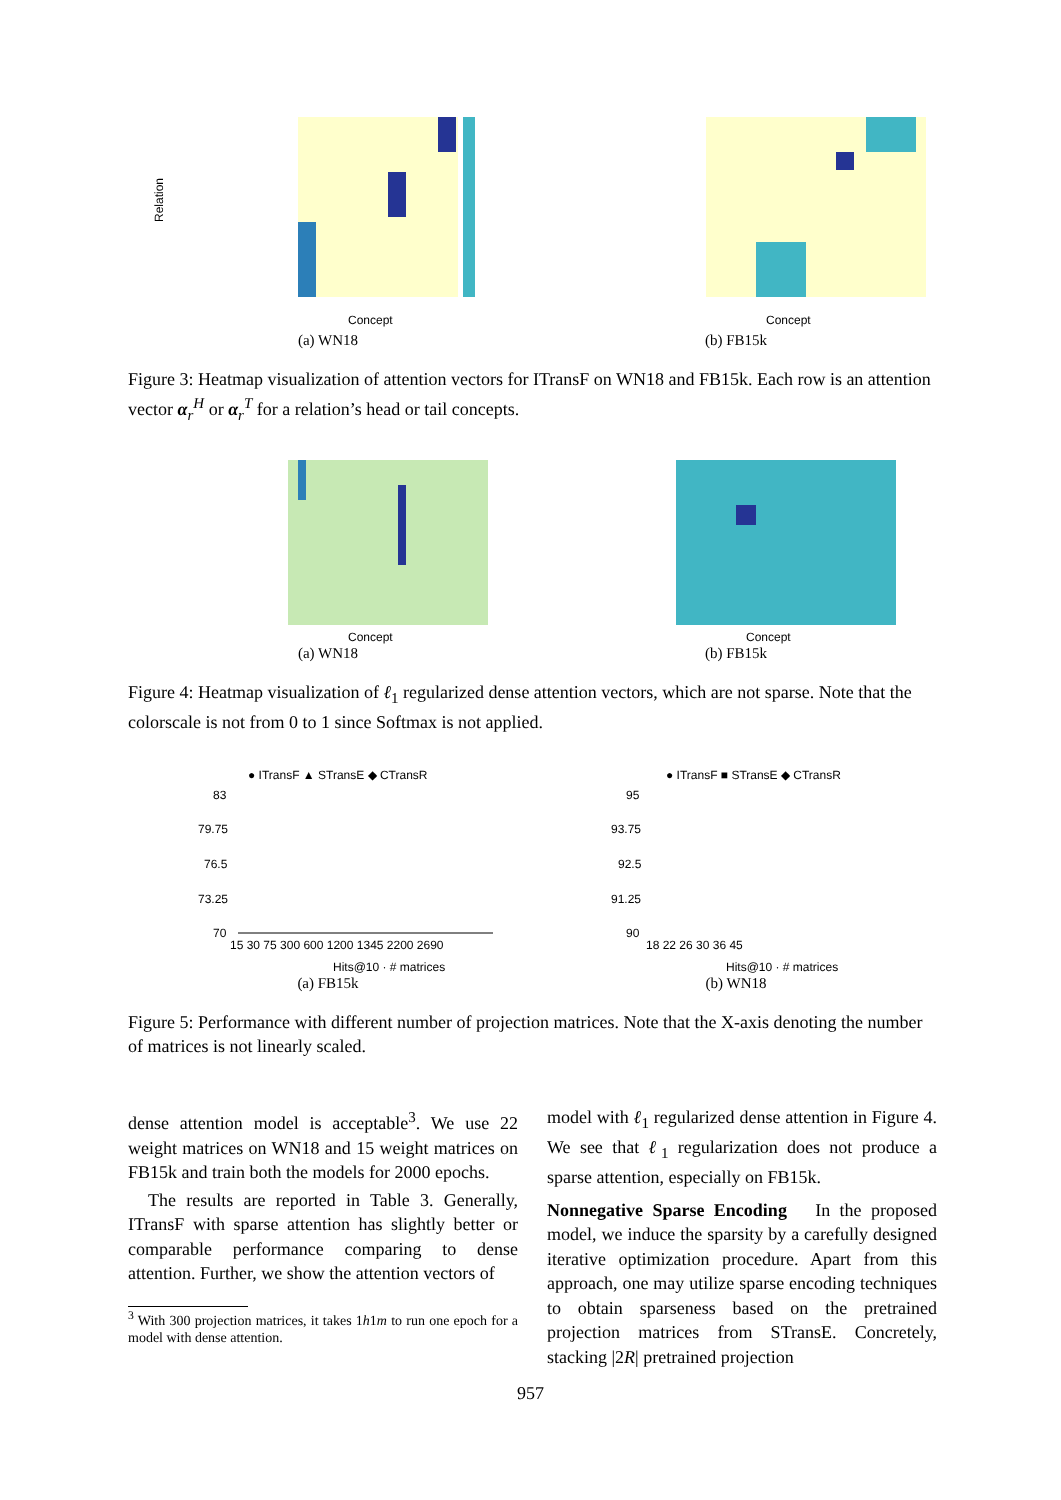Relation
Concept
(a) WN18
Concept
(b) FB15k
Figure 3: Heatmap visualization of attention vectors for ITransF on WN18 and FB15k. Each row is an attention vector α<sub>r</sub><sup>H</sup> or α<sub>r</sub><sup>T</sup> for a relation’s head or tail concepts.
Concept
(a) WN18
Concept
(b) FB15k
Figure 4: Heatmap visualization of ℓ<sub>1</sub> regularized dense attention vectors, which are not sparse. Note that the colorscale is not from 0 to 1 since Softmax is not applied.
● ITransF ▲ STransE ◆ CTransR
83
79.75
76.5
73.25
70
15 30 75 300 600 1200 1345 2200 2690
Hits@10 · # matrices
(a) FB15k
● ITransF ■ STransE ◆ CTransR
95
93.75
92.5
91.25
90
18 22 26 30 36 45
Hits@10 · # matrices
(b) WN18
Figure 5: Performance with different number of projection matrices. Note that the X-axis denoting the number of matrices is not linearly scaled.
dense attention model is acceptable<sup>3</sup>. We use 22 weight matrices on WN18 and 15 weight matrices on FB15k and train both the models for 2000 epochs.
The results are reported in Table 3. Generally, ITransF with sparse attention has slightly better or comparable performance comparing to dense attention. Further, we show the attention vectors of
<sup>3</sup> With 300 projection matrices, it takes 1h1m to run one epoch for a model with dense attention.
model with ℓ<sub>1</sub> regularized dense attention in Figure 4. We see that ℓ<sub>1</sub> regularization does not produce a sparse attention, especially on FB15k.
Nonnegative Sparse Encoding In the proposed model, we induce the sparsity by a carefully designed iterative optimization procedure. Apart from this approach, one may utilize sparse encoding techniques to obtain sparseness based on the pretrained projection matrices from STransE. Concretely, stacking |2R| pretrained projection
957